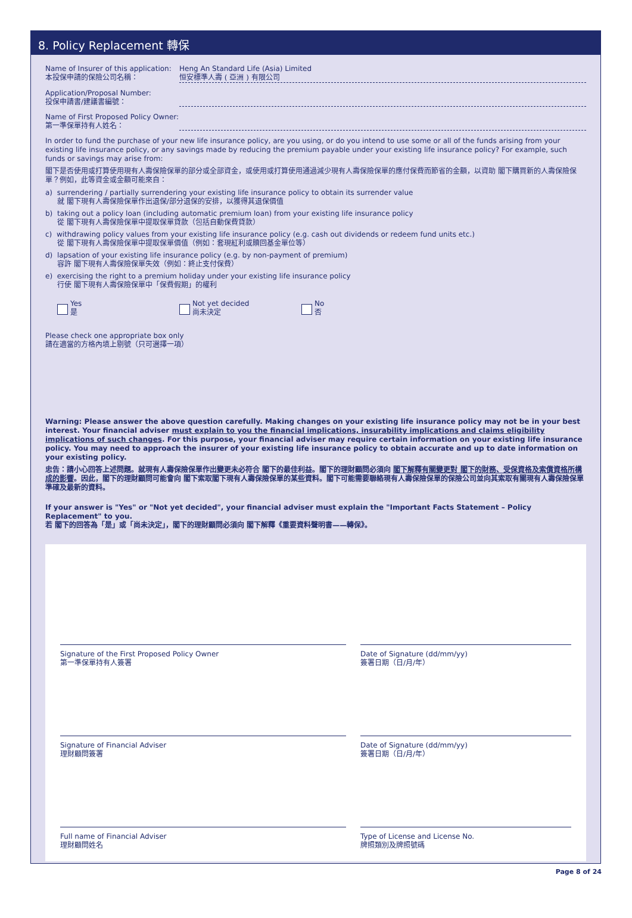8. Policy Replacement 轉保
Name of Insurer of this application:
本投保申請的保險公司名稱：
Heng An Standard Life (Asia) Limited
恒安標準人壽 ( 亞洲 ) 有限公司
Application/Proposal Number:
投保申請書/建議書編號：
Name of First Proposed Policy Owner:
第一準保單持有人姓名：
In order to fund the purchase of your new life insurance policy, are you using, or do you intend to use some or all of the funds arising from your existing life insurance policy, or any savings made by reducing the premium payable under your existing life insurance policy? For example, such funds or savings may arise from:
閣下是否使用或打算使用現有人壽保險保單的部分或全部資金，或使用或打算使用通過減少現有人壽保險保單的應付保費而節省的金額，以資助 閣下購買新的人壽保險保單？例如，此等資金或金額可能來自：
a) surrendering / partially surrendering your existing life insurance policy to obtain its surrender value
就 閣下現有人壽保險保單作出退保/部分退保的安排，以獲得其退保價值
b) taking out a policy loan (including automatic premium loan) from your existing life insurance policy
從 閣下現有人壽保險保單中提取保單貸款（包括自動保費貸款）
c) withdrawing policy values from your existing life insurance policy (e.g. cash out dividends or redeem fund units etc.)
從 閣下現有人壽保險保單中提取保單價值（例如：套現紅利或贖回基金單位等）
d) lapsation of your existing life insurance policy (e.g. by non-payment of premium)
容許 閣下現有人壽保險保單失效（例如：終止支付保費）
e) exercising the right to a premium holiday under your existing life insurance policy
行使 閣下現有人壽保險保單中「保費假期」的權利
Yes
是
Not yet decided
尚未決定
No
否
Please check one appropriate box only
請在適當的方格內填上剔號（只可選擇一項）
Warning: Please answer the above question carefully. Making changes on your existing life insurance policy may not be in your best interest. Your financial adviser must explain to you the financial implications, insurability implications and claims eligibility implications of such changes. For this purpose, your financial adviser may require certain information on your existing life insurance policy. You may need to approach the insurer of your existing life insurance policy to obtain accurate and up to date information on your existing policy.
忠告：請小心回答上述問題。就現有人壽保險保單作出變更未必符合 閣下的最佳利益。閣下的理財顧問必須向 閣下解釋有關變更對 閣下的財務、受保資格及索償資格所構成的影響。因此，閣下的理財顧問可能會向 閣下索取閣下現有人壽保險保單的某些資料。閣下可能需要聯絡現有人壽保險保單的保險公司並向其索取有關現有人壽保險保單準確及最新的資料。
If your answer is "Yes" or "Not yet decided", your financial adviser must explain the "Important Facts Statement – Policy Replacement" to you.
若 閣下的回答為「是」或「尚未決定」，閣下的理財顧問必須向 閣下解釋《重要資料聲明書——轉保》。
Signature of the First Proposed Policy Owner
第一準保單持有人簽署
Date of Signature (dd/mm/yy)
簽署日期（日/月/年）
Signature of Financial Adviser
理財顧問簽署
Date of Signature (dd/mm/yy)
簽署日期（日/月/年）
Full name of Financial Adviser
理財顧問姓名
Type of License and License No.
牌照類別及牌照號碼
Page 8 of 24